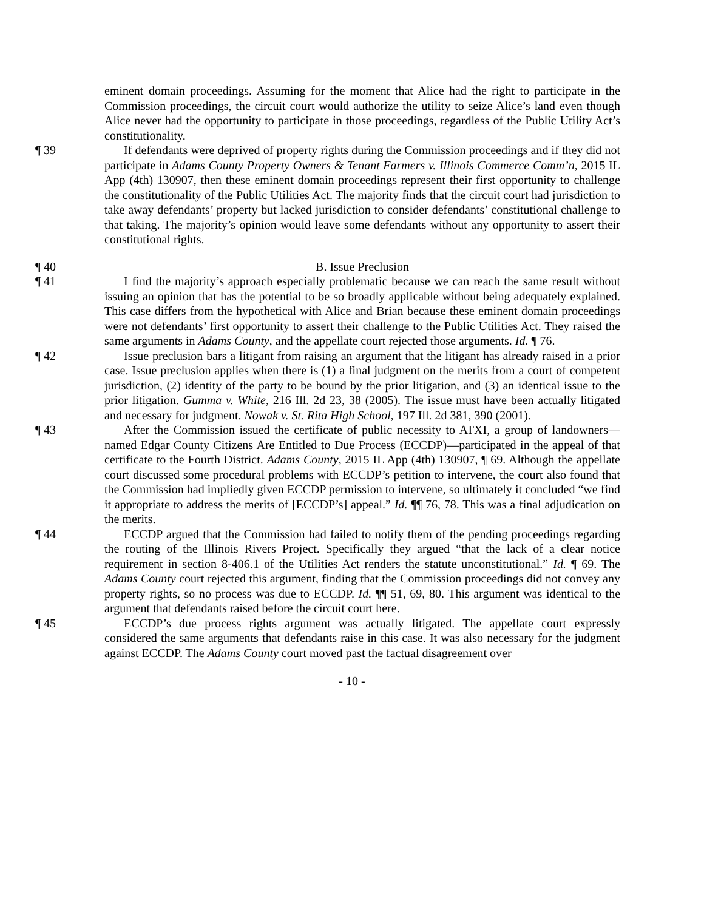eminent domain proceedings. Assuming for the moment that Alice had the right to participate in the Commission proceedings, the circuit court would authorize the utility to seize Alice’s land even though Alice never had the opportunity to participate in those proceedings, regardless of the Public Utility Act’s constitutionality.
¶ 39 If defendants were deprived of property rights during the Commission proceedings and if they did not participate in Adams County Property Owners & Tenant Farmers v. Illinois Commerce Comm’n, 2015 IL App (4th) 130907, then these eminent domain proceedings represent their first opportunity to challenge the constitutionality of the Public Utilities Act. The majority finds that the circuit court had jurisdiction to take away defendants’ property but lacked jurisdiction to consider defendants’ constitutional challenge to that taking. The majority’s opinion would leave some defendants without any opportunity to assert their constitutional rights.
¶ 40 B. Issue Preclusion
¶ 41 I find the majority’s approach especially problematic because we can reach the same result without issuing an opinion that has the potential to be so broadly applicable without being adequately explained. This case differs from the hypothetical with Alice and Brian because these eminent domain proceedings were not defendants’ first opportunity to assert their challenge to the Public Utilities Act. They raised the same arguments in Adams County, and the appellate court rejected those arguments. Id. ¶ 76.
¶ 42 Issue preclusion bars a litigant from raising an argument that the litigant has already raised in a prior case. Issue preclusion applies when there is (1) a final judgment on the merits from a court of competent jurisdiction, (2) identity of the party to be bound by the prior litigation, and (3) an identical issue to the prior litigation. Gumma v. White, 216 Ill. 2d 23, 38 (2005). The issue must have been actually litigated and necessary for judgment. Nowak v. St. Rita High School, 197 Ill. 2d 381, 390 (2001).
¶ 43 After the Commission issued the certificate of public necessity to ATXI, a group of landowners—named Edgar County Citizens Are Entitled to Due Process (ECCDP)—participated in the appeal of that certificate to the Fourth District. Adams County, 2015 IL App (4th) 130907, ¶ 69. Although the appellate court discussed some procedural problems with ECCDP’s petition to intervene, the court also found that the Commission had impliedly given ECCDP permission to intervene, so ultimately it concluded “we find it appropriate to address the merits of [ECCDP’s] appeal.” Id. ¶¶ 76, 78. This was a final adjudication on the merits.
¶ 44 ECCDP argued that the Commission had failed to notify them of the pending proceedings regarding the routing of the Illinois Rivers Project. Specifically they argued “that the lack of a clear notice requirement in section 8-406.1 of the Utilities Act renders the statute unconstitutional.” Id. ¶ 69. The Adams County court rejected this argument, finding that the Commission proceedings did not convey any property rights, so no process was due to ECCDP. Id. ¶¶ 51, 69, 80. This argument was identical to the argument that defendants raised before the circuit court here.
¶ 45 ECCDP’s due process rights argument was actually litigated. The appellate court expressly considered the same arguments that defendants raise in this case. It was also necessary for the judgment against ECCDP. The Adams County court moved past the factual disagreement over
- 10 -